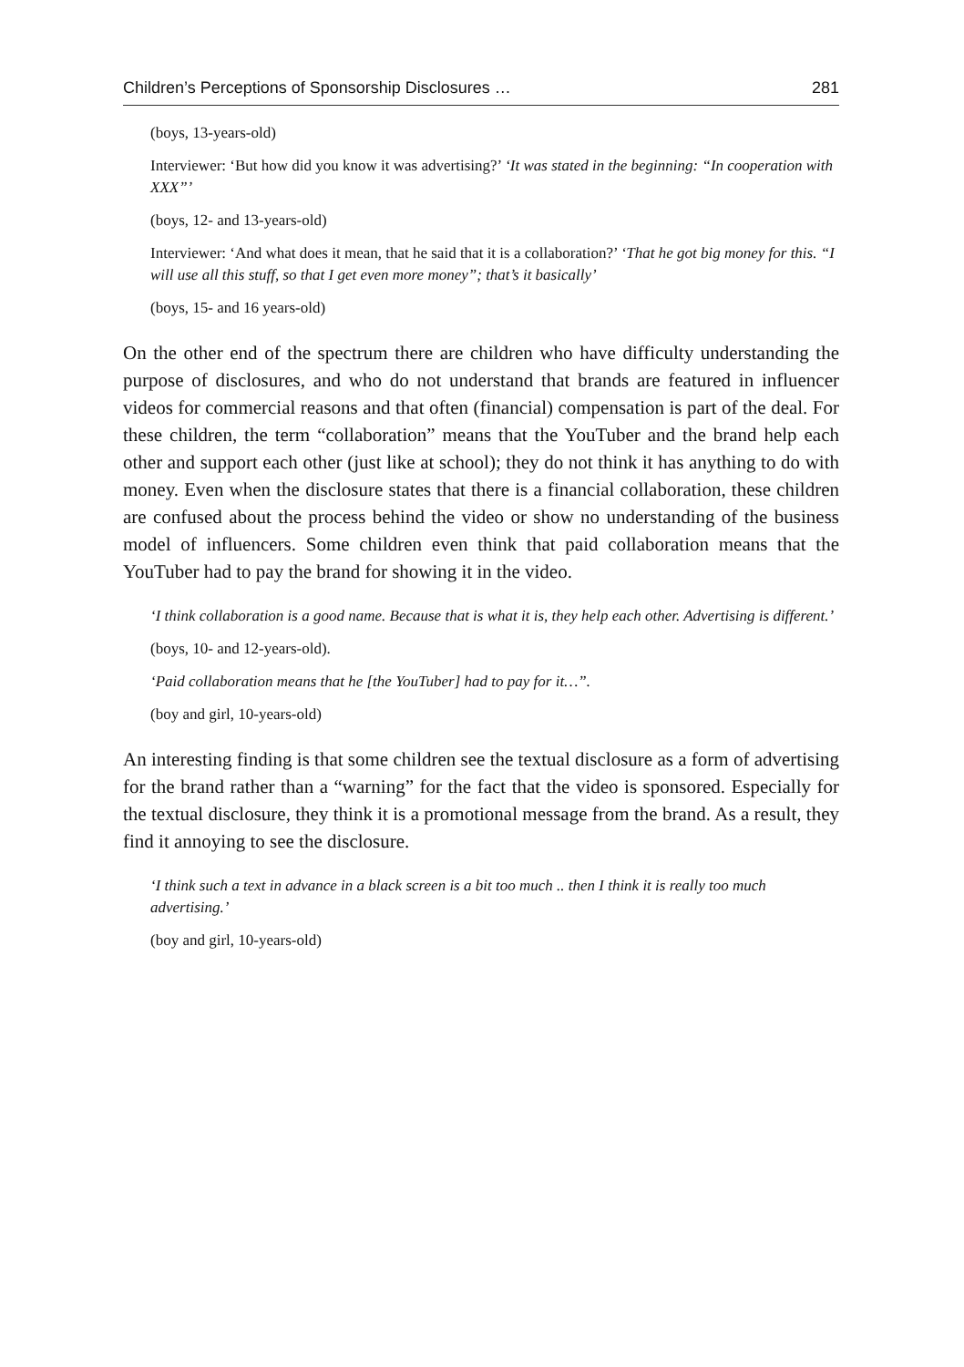Children’s Perceptions of Sponsorship Disclosures … 281
(boys, 13-years-old)
Interviewer: ‘But how did you know it was advertising?’ ‘It was stated in the beginning: “In cooperation with XXX”’
(boys, 12- and 13-years-old)
Interviewer: ‘And what does it mean, that he said that it is a collaboration?’ ‘That he got big money for this. “I will use all this stuff, so that I get even more money”; that’s it basically’
(boys, 15- and 16 years-old)
On the other end of the spectrum there are children who have difficulty understanding the purpose of disclosures, and who do not understand that brands are featured in influencer videos for commercial reasons and that often (financial) compensation is part of the deal. For these children, the term “collaboration” means that the YouTuber and the brand help each other and support each other (just like at school); they do not think it has anything to do with money. Even when the disclosure states that there is a financial collaboration, these children are confused about the process behind the video or show no understanding of the business model of influencers. Some children even think that paid collaboration means that the YouTuber had to pay the brand for showing it in the video.
‘I think collaboration is a good name. Because that is what it is, they help each other. Advertising is different.’
(boys, 10- and 12-years-old).
‘Paid collaboration means that he [the YouTuber] had to pay for it…”.
(boy and girl, 10-years-old)
An interesting finding is that some children see the textual disclosure as a form of advertising for the brand rather than a “warning” for the fact that the video is sponsored. Especially for the textual disclosure, they think it is a promotional message from the brand. As a result, they find it annoying to see the disclosure.
‘I think such a text in advance in a black screen is a bit too much .. then I think it is really too much advertising.’
(boy and girl, 10-years-old)